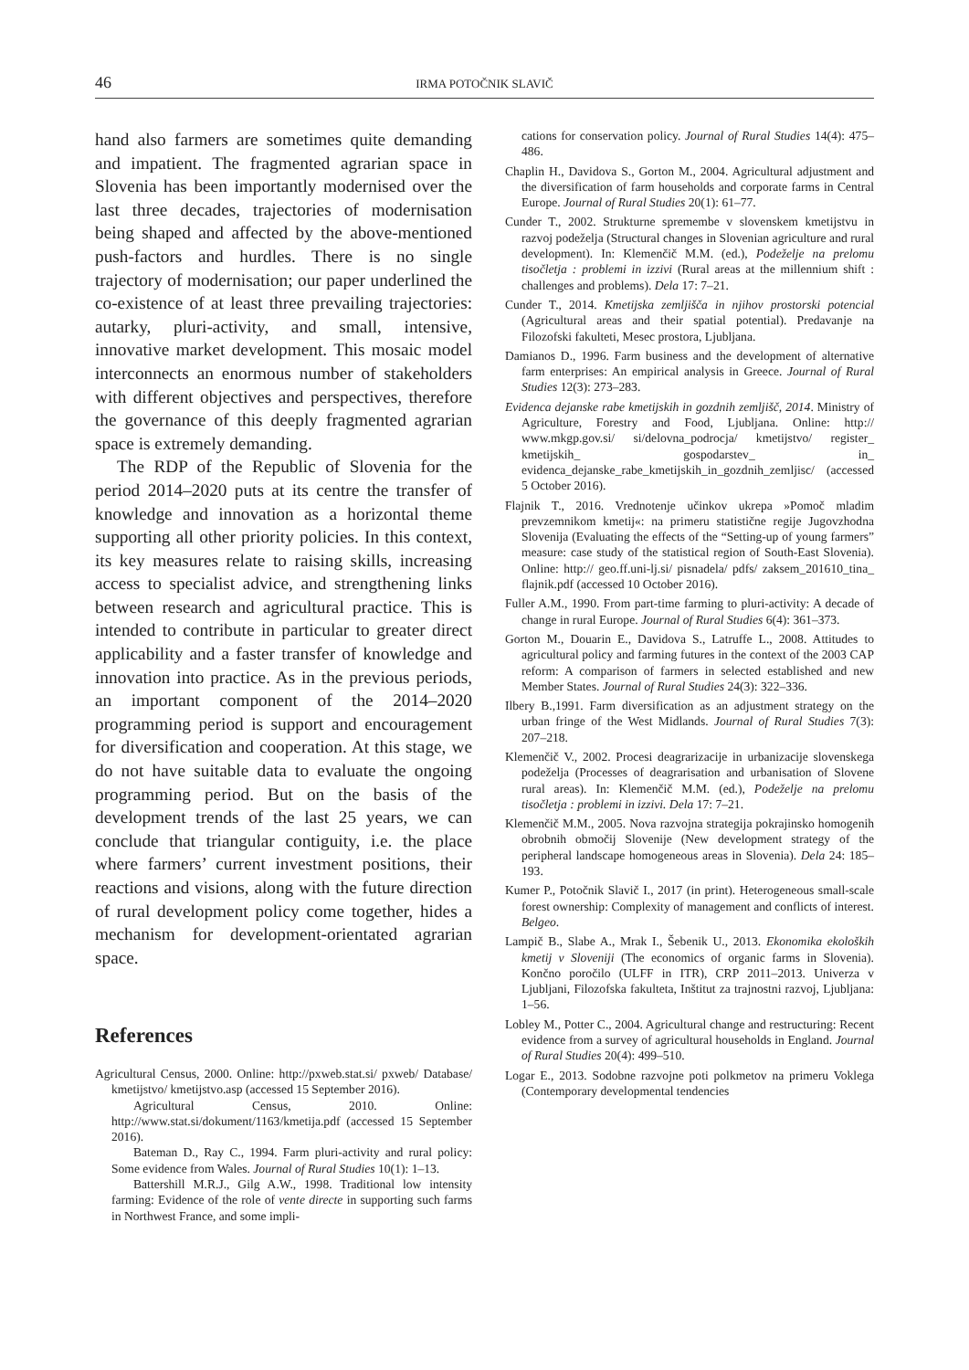46 IRMA POTOČNIK SLAVIČ
hand also farmers are sometimes quite demanding and impatient. The fragmented agrarian space in Slovenia has been importantly modernised over the last three decades, trajectories of modernisation being shaped and affected by the above-mentioned push-factors and hurdles. There is no single trajectory of modernisation; our paper underlined the co-existence of at least three prevailing trajectories: autarky, pluri-activity, and small, intensive, innovative market development. This mosaic model interconnects an enormous number of stakeholders with different objectives and perspectives, therefore the governance of this deeply fragmented agrarian space is extremely demanding.
The RDP of the Republic of Slovenia for the period 2014–2020 puts at its centre the transfer of knowledge and innovation as a horizontal theme supporting all other priority policies. In this context, its key measures relate to raising skills, increasing access to specialist advice, and strengthening links between research and agricultural practice. This is intended to contribute in particular to greater direct applicability and a faster transfer of knowledge and innovation into practice. As in the previous periods, an important component of the 2014–2020 programming period is support and encouragement for diversification and cooperation. At this stage, we do not have suitable data to evaluate the ongoing programming period. But on the basis of the development trends of the last 25 years, we can conclude that triangular contiguity, i.e. the place where farmers’ current investment positions, their reactions and visions, along with the future direction of rural development policy come together, hides a mechanism for development-orientated agrarian space.
References
Agricultural Census, 2000. Online: http://pxweb.stat.si/ pxweb/ Database/ kmetijstvo/ kmetijstvo.asp (accessed 15 September 2016).
Agricultural Census, 2010. Online: http://www.stat.si/dokument/1163/kmetija.pdf (accessed 15 September 2016).
Bateman D., Ray C., 1994. Farm pluri-activity and rural policy: Some evidence from Wales. Journal of Rural Studies 10(1): 1–13.
Battershill M.R.J., Gilg A.W., 1998. Traditional low intensity farming: Evidence of the role of vente directe in supporting such farms in Northwest France, and some impli-
cations for conservation policy. Journal of Rural Studies 14(4): 475–486.
Chaplin H., Davidova S., Gorton M., 2004. Agricultural adjustment and the diversification of farm households and corporate farms in Central Europe. Journal of Rural Studies 20(1): 61–77.
Cunder T., 2002. Strukturne spremembe v slovenskem kmetijstvu in razvoj podeželja (Structural changes in Slovenian agriculture and rural development). In: Klemenčič M.M. (ed.), Podeželje na prelomu tisočletja : problemi in izzivi (Rural areas at the millennium shift : challenges and problems). Dela 17: 7–21.
Cunder T., 2014. Kmetijska zemljišča in njihov prostorski potencial (Agricultural areas and their spatial potential). Predavanje na Filozofski fakulteti, Mesec prostora, Ljubljana.
Damianos D., 1996. Farm business and the development of alternative farm enterprises: An empirical analysis in Greece. Journal of Rural Studies 12(3): 273–283.
Evidenca dejanske rabe kmetijskih in gozdnih zemljišč, 2014. Ministry of Agriculture, Forestry and Food, Ljubljana. Online: http:// www.mkgp.gov.si/ si/delovna_podrocja/ kmetijstvo/ register_ kmetijskih_ gospodarstev_ in_ evidenca_dejanske_rabe_kmetijskih_in_gozdnih_zemljisc/ (accessed 5 October 2016).
Flajnik T., 2016. Vrednotenje učinkov ukrepa »Pomoč mladim prevzemnikom kmetij«: na primeru statistične regije Jugovzhodna Slovenija (Evaluating the effects of the “Setting-up of young farmers” measure: case study of the statistical region of South-East Slovenia). Online: http:// geo.ff.uni-lj.si/ pisnadela/ pdfs/ zaksem_201610_tina_ flajnik.pdf (accessed 10 October 2016).
Fuller A.M., 1990. From part-time farming to pluri-activity: A decade of change in rural Europe. Journal of Rural Studies 6(4): 361–373.
Gorton M., Douarin E., Davidova S., Latruffe L., 2008. Attitudes to agricultural policy and farming futures in the context of the 2003 CAP reform: A comparison of farmers in selected established and new Member States. Journal of Rural Studies 24(3): 322–336.
Ilbery B.,1991. Farm diversification as an adjustment strategy on the urban fringe of the West Midlands. Journal of Rural Studies 7(3): 207–218.
Klemenčič V., 2002. Procesi deagrarizacije in urbanizacije slovenskega podeželja (Processes of deagrarisation and urbanisation of Slovene rural areas). In: Klemenčič M.M. (ed.), Podeželje na prelomu tisočletja : problemi in izzivi. Dela 17: 7–21.
Klemenčič M.M., 2005. Nova razvojna strategija pokrajinsko homogenih obrobnih območij Slovenije (New development strategy of the peripheral landscape homogeneous areas in Slovenia). Dela 24: 185–193.
Kumer P., Potočnik Slavič I., 2017 (in print). Heterogeneous small-scale forest ownership: Complexity of management and conflicts of interest. Belgeo.
Lampič B., Slabe A., Mrak I., Šebenik U., 2013. Ekonomika ekoloških kmetij v Sloveniji (The economics of organic farms in Slovenia). Končno poročilo (ULFF in ITR), CRP 2011–2013. Univerza v Ljubljani, Filozofska fakulteta, Inštitut za trajnostni razvoj, Ljubljana: 1–56.
Lobley M., Potter C., 2004. Agricultural change and restructuring: Recent evidence from a survey of agricultural households in England. Journal of Rural Studies 20(4): 499–510.
Logar E., 2013. Sodobne razvojne poti polkmetov na primeru Voklega (Contemporary developmental tendencies